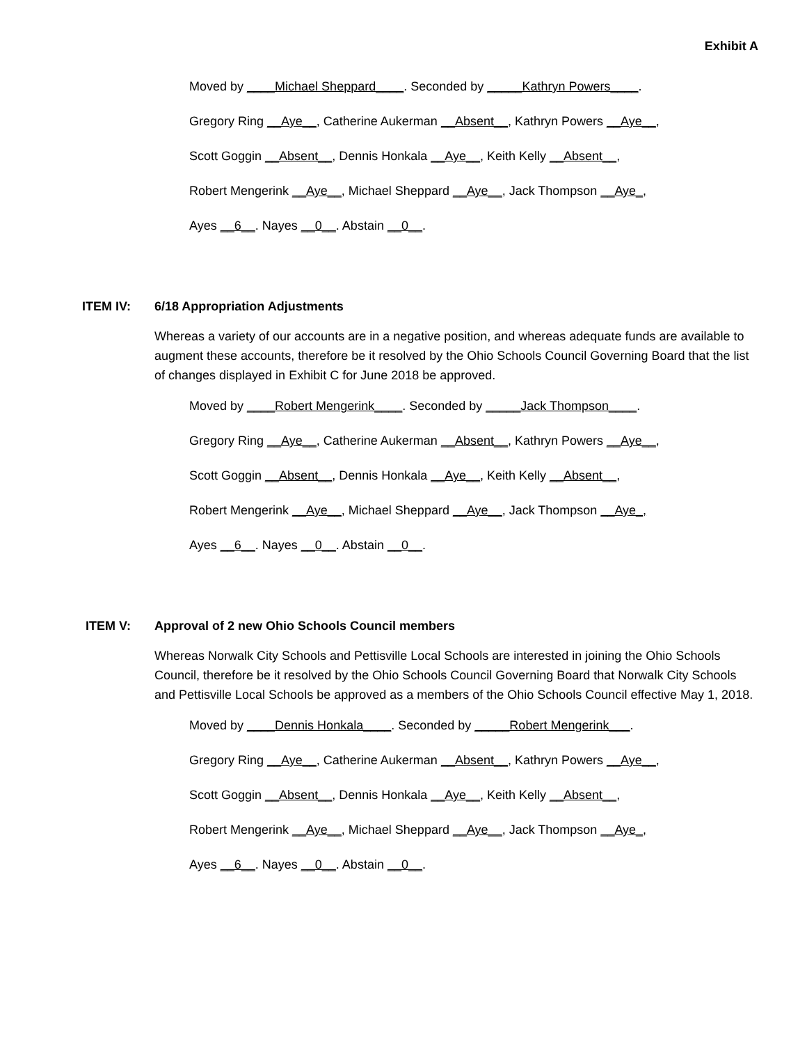Exhibit A
Moved by ____Michael Sheppard____. Seconded by _____Kathryn Powers____.
Gregory Ring __Aye__, Catherine Aukerman __Absent__, Kathryn Powers __Aye__,
Scott Goggin __Absent__, Dennis Honkala __Aye__, Keith Kelly __Absent__,
Robert Mengerink __Aye__, Michael Sheppard __Aye__, Jack Thompson __Aye_,
Ayes __6__. Nayes __0__. Abstain __0__.
ITEM IV: 6/18 Appropriation Adjustments
Whereas a variety of our accounts are in a negative position, and whereas adequate funds are available to augment these accounts, therefore be it resolved by the Ohio Schools Council Governing Board that the list of changes displayed in Exhibit C for June 2018 be approved.
Moved by ____Robert Mengerink____. Seconded by _____Jack Thompson____.
Gregory Ring __Aye__, Catherine Aukerman __Absent__, Kathryn Powers __Aye__,
Scott Goggin __Absent__, Dennis Honkala __Aye__, Keith Kelly __Absent__,
Robert Mengerink __Aye__, Michael Sheppard __Aye__, Jack Thompson __Aye_,
Ayes __6__. Nayes __0__. Abstain __0__.
ITEM V: Approval of 2 new Ohio Schools Council members
Whereas Norwalk City Schools and Pettisville Local Schools are interested in joining the Ohio Schools Council, therefore be it resolved by the Ohio Schools Council Governing Board that Norwalk City Schools and Pettisville Local Schools be approved as a members of the Ohio Schools Council effective May 1, 2018.
Moved by ____Dennis Honkala____. Seconded by _____Robert Mengerink___.
Gregory Ring __Aye__, Catherine Aukerman __Absent__, Kathryn Powers __Aye__,
Scott Goggin __Absent__, Dennis Honkala __Aye__, Keith Kelly __Absent__,
Robert Mengerink __Aye__, Michael Sheppard __Aye__, Jack Thompson __Aye_,
Ayes __6__. Nayes __0__. Abstain __0__.